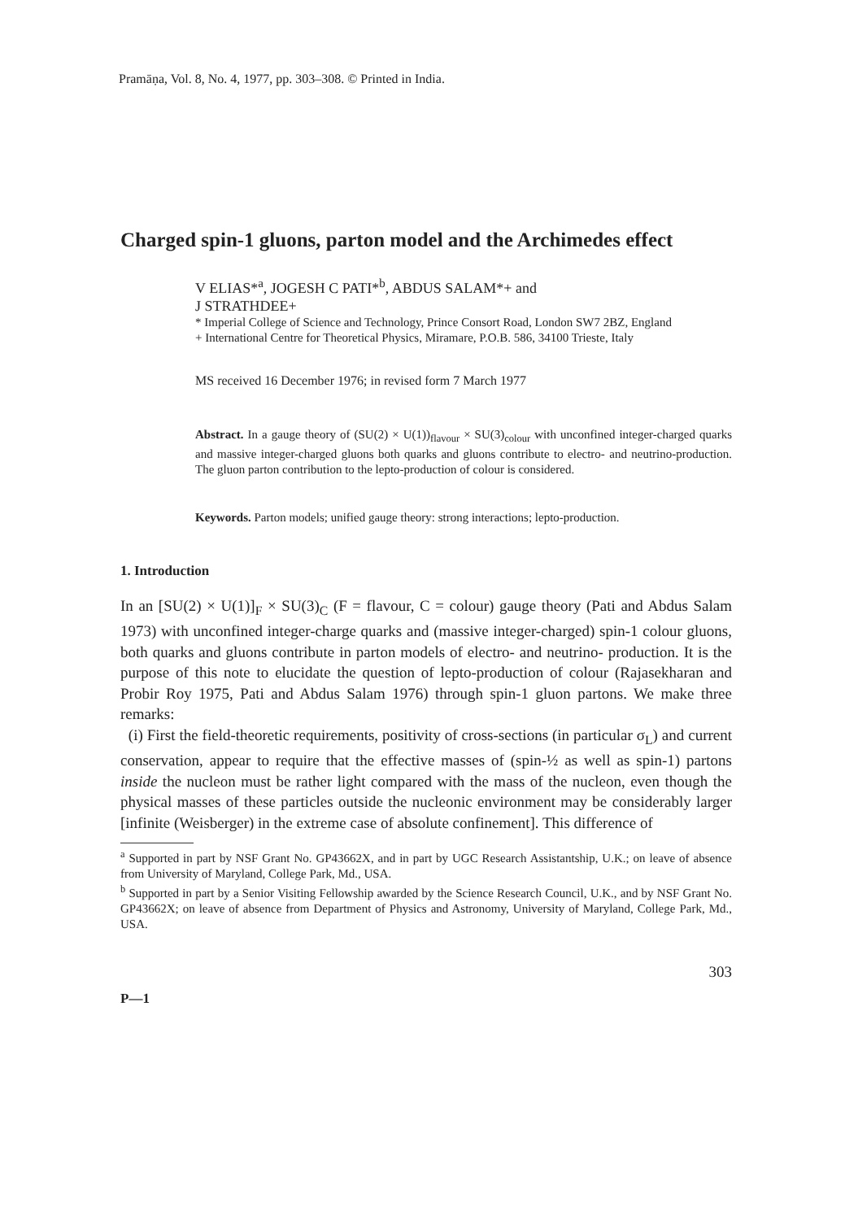Pramāṇa, Vol. 8, No. 4, 1977, pp. 303–308. © Printed in India.
Charged spin-1 gluons, parton model and the Archimedes effect
V ELIAS*<sup>a</sup>, JOGESH C PATI*<sup>b</sup>, ABDUS SALAM*+ and
J STRATHDEE+
* Imperial College of Science and Technology, Prince Consort Road, London SW7 2BZ, England
+ International Centre for Theoretical Physics, Miramare, P.O.B. 586, 34100 Trieste, Italy
MS received 16 December 1976; in revised form 7 March 1977
Abstract. In a gauge theory of (SU(2) × U(1))<sub>flavour</sub> × SU(3)<sub>colour</sub> with unconfined integer-charged quarks and massive integer-charged gluons both quarks and gluons contribute to electro- and neutrino-production. The gluon parton contribution to the lepto-production of colour is considered.
Keywords. Parton models; unified gauge theory: strong interactions; lepto-production.
1. Introduction
In an [SU(2) × U(1)]<sub>F</sub> × SU(3)<sub>C</sub> (F = flavour, C = colour) gauge theory (Pati and Abdus Salam 1973) with unconfined integer-charge quarks and (massive integer-charged) spin-1 colour gluons, both quarks and gluons contribute in parton models of electro- and neutrino- production. It is the purpose of this note to elucidate the question of lepto-production of colour (Rajasekharan and Probir Roy 1975, Pati and Abdus Salam 1976) through spin-1 gluon partons. We make three remarks:
(i) First the field-theoretic requirements, positivity of cross-sections (in particular σ<sub>L</sub>) and current conservation, appear to require that the effective masses of (spin-½ as well as spin-1) partons inside the nucleon must be rather light compared with the mass of the nucleon, even though the physical masses of these particles outside the nucleonic environment may be considerably larger [infinite (Weisberger) in the extreme case of absolute confinement]. This difference of
<sup>a</sup> Supported in part by NSF Grant No. GP43662X, and in part by UGC Research Assistantship, U.K.; on leave of absence from University of Maryland, College Park, Md., USA.
<sup>b</sup> Supported in part by a Senior Visiting Fellowship awarded by the Science Research Council, U.K., and by NSF Grant No. GP43662X; on leave of absence from Department of Physics and Astronomy, University of Maryland, College Park, Md., USA.
303
P—1